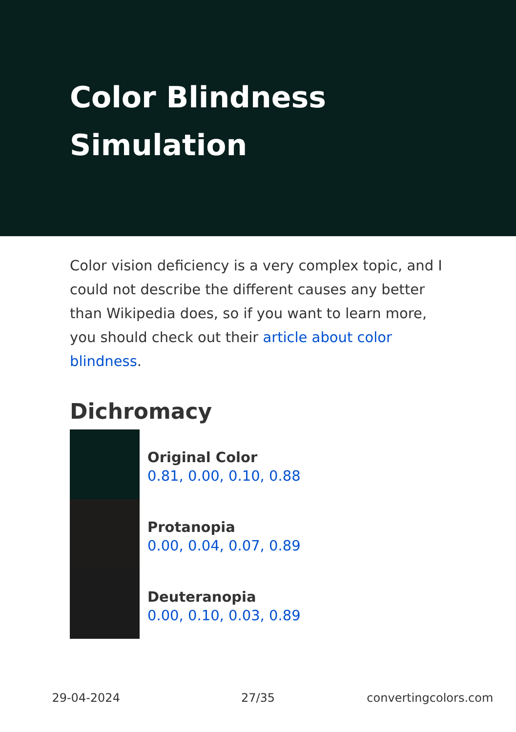Color Blindness Simulation
Color vision deficiency is a very complex topic, and I could not describe the different causes any better than Wikipedia does, so if you want to learn more, you should check out their article about color blindness.
Dichromacy
Original Color
0.81, 0.00, 0.10, 0.88
Protanopia
0.00, 0.04, 0.07, 0.89
Deuteranopia
0.00, 0.10, 0.03, 0.89
29-04-2024 27/35 convertingcolors.com